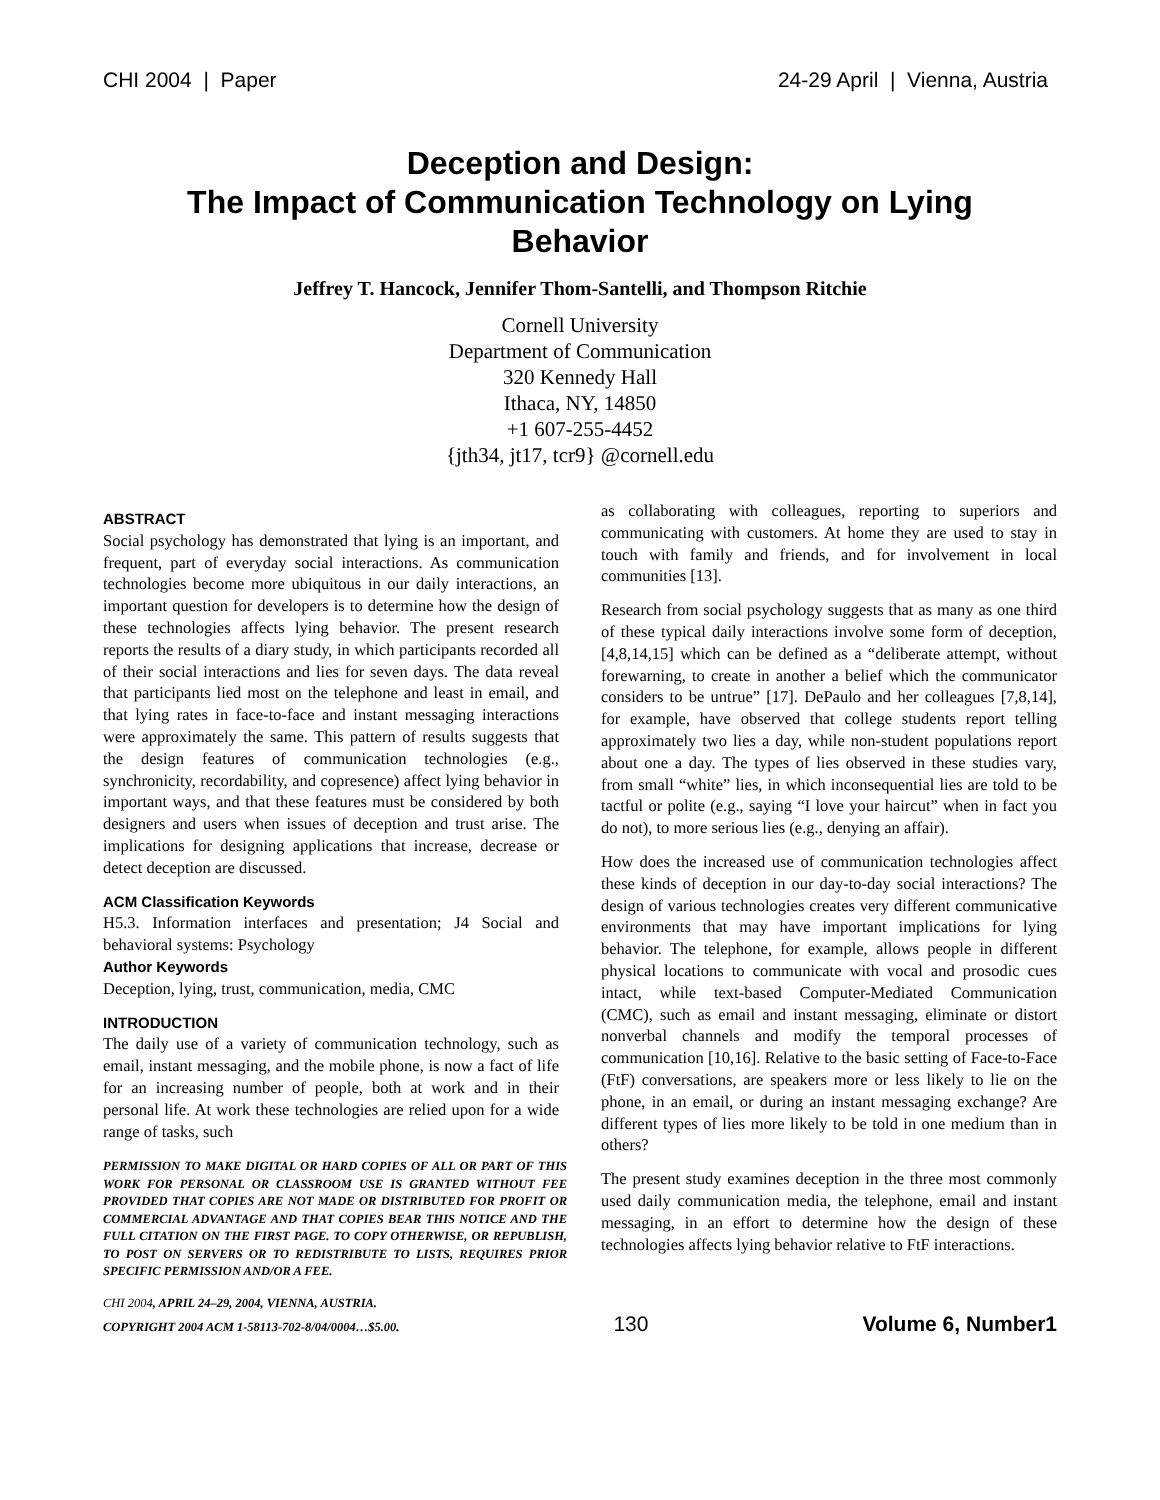CHI 2004 | Paper 24-29 April | Vienna, Austria
Deception and Design:
The Impact of Communication Technology on Lying Behavior
Jeffrey T. Hancock, Jennifer Thom-Santelli, and Thompson Ritchie
Cornell University
Department of Communication
320 Kennedy Hall
Ithaca, NY, 14850
+1 607-255-4452
{jth34, jt17, tcr9} @cornell.edu
ABSTRACT
Social psychology has demonstrated that lying is an important, and frequent, part of everyday social interactions. As communication technologies become more ubiquitous in our daily interactions, an important question for developers is to determine how the design of these technologies affects lying behavior. The present research reports the results of a diary study, in which participants recorded all of their social interactions and lies for seven days. The data reveal that participants lied most on the telephone and least in email, and that lying rates in face-to-face and instant messaging interactions were approximately the same. This pattern of results suggests that the design features of communication technologies (e.g., synchronicity, recordability, and copresence) affect lying behavior in important ways, and that these features must be considered by both designers and users when issues of deception and trust arise. The implications for designing applications that increase, decrease or detect deception are discussed.
ACM Classification Keywords
H5.3. Information interfaces and presentation; J4 Social and behavioral systems: Psychology
Author Keywords
Deception, lying, trust, communication, media, CMC
INTRODUCTION
The daily use of a variety of communication technology, such as email, instant messaging, and the mobile phone, is now a fact of life for an increasing number of people, both at work and in their personal life. At work these technologies are relied upon for a wide range of tasks, such
PERMISSION TO MAKE DIGITAL OR HARD COPIES OF ALL OR PART OF THIS WORK FOR PERSONAL OR CLASSROOM USE IS GRANTED WITHOUT FEE PROVIDED THAT COPIES ARE NOT MADE OR DISTRIBUTED FOR PROFIT OR COMMERCIAL ADVANTAGE AND THAT COPIES BEAR THIS NOTICE AND THE FULL CITATION ON THE FIRST PAGE. TO COPY OTHERWISE, OR REPUBLISH, TO POST ON SERVERS OR TO REDISTRIBUTE TO LISTS, REQUIRES PRIOR SPECIFIC PERMISSION AND/OR A FEE.
CHI 2004, APRIL 24–29, 2004, VIENNA, AUSTRIA.
as collaborating with colleagues, reporting to superiors and communicating with customers. At home they are used to stay in touch with family and friends, and for involvement in local communities [13].
Research from social psychology suggests that as many as one third of these typical daily interactions involve some form of deception, [4,8,14,15] which can be defined as a “deliberate attempt, without forewarning, to create in another a belief which the communicator considers to be untrue” [17]. DePaulo and her colleagues [7,8,14], for example, have observed that college students report telling approximately two lies a day, while non-student populations report about one a day. The types of lies observed in these studies vary, from small “white” lies, in which inconsequential lies are told to be tactful or polite (e.g., saying “I love your haircut” when in fact you do not), to more serious lies (e.g., denying an affair).
How does the increased use of communication technologies affect these kinds of deception in our day-to-day social interactions? The design of various technologies creates very different communicative environments that may have important implications for lying behavior. The telephone, for example, allows people in different physical locations to communicate with vocal and prosodic cues intact, while text-based Computer-Mediated Communication (CMC), such as email and instant messaging, eliminate or distort nonverbal channels and modify the temporal processes of communication [10,16]. Relative to the basic setting of Face-to-Face (FtF) conversations, are speakers more or less likely to lie on the phone, in an email, or during an instant messaging exchange? Are different types of lies more likely to be told in one medium than in others?
The present study examines deception in the three most commonly used daily communication media, the telephone, email and instant messaging, in an effort to determine how the design of these technologies affects lying behavior relative to FtF interactions.
COPYRIGHT 2004 ACM 1-58113-702-8/04/0004…$5.00. 130 Volume 6, Number1